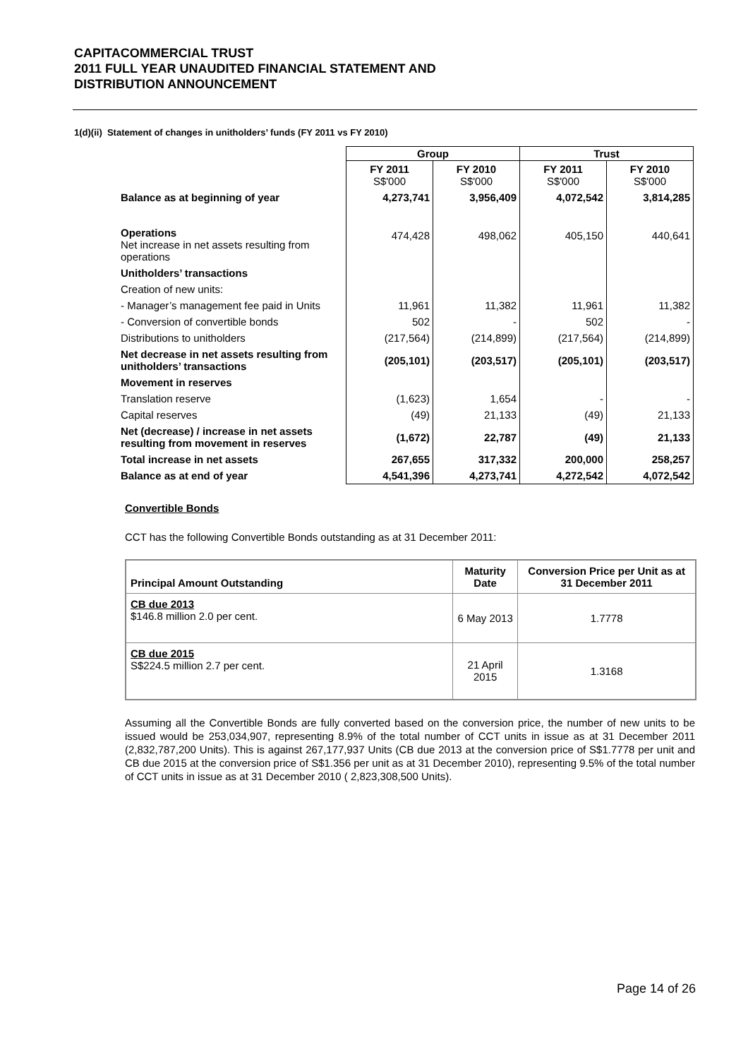CAPITACOMMERCIAL TRUST
2011 FULL YEAR UNAUDITED FINANCIAL STATEMENT AND
DISTRIBUTION ANNOUNCEMENT
1(d)(ii) Statement of changes in unitholders’ funds (FY 2011 vs FY 2010)
| | Group | | Trust | |
| | FY 2011 S$'000 | FY 2010 S$'000 | FY 2011 S$'000 | FY 2010 S$'000 |
| Balance as at beginning of year | 4,273,741 | 3,956,409 | 4,072,542 | 3,814,285 |
| Operations Net increase in net assets resulting from operations | 474,428 | 498,062 | 405,150 | 440,641 |
| Unitholders’ transactions | | | | |
| Creation of new units: | | | | |
| - Manager’s management fee paid in Units | 11,961 | 11,382 | 11,961 | 11,382 |
| - Conversion of convertible bonds | 502 | - | 502 | - |
| Distributions to unitholders | (217,564) | (214,899) | (217,564) | (214,899) |
| Net decrease in net assets resulting from unitholders’ transactions | (205,101) | (203,517) | (205,101) | (203,517) |
| Movement in reserves | | | | |
| Translation reserve | (1,623) | 1,654 | - | - |
| Capital reserves | (49) | 21,133 | (49) | 21,133 |
| Net (decrease) / increase in net assets resulting from movement in reserves | (1,672) | 22,787 | (49) | 21,133 |
| Total increase in net assets | 267,655 | 317,332 | 200,000 | 258,257 |
| Balance as at end of year | 4,541,396 | 4,273,741 | 4,272,542 | 4,072,542 |
Convertible Bonds
CCT has the following Convertible Bonds outstanding as at 31 December 2011:
| Principal Amount Outstanding | Maturity Date | Conversion Price per Unit as at 31 December 2011 |
| --- | --- | --- |
| CB due 2013 $146.8 million 2.0 per cent. | 6 May 2013 | 1.7778 |
| CB due 2015 S$224.5 million 2.7 per cent. | 21 April 2015 | 1.3168 |
Assuming all the Convertible Bonds are fully converted based on the conversion price, the number of new units to be issued would be 253,034,907, representing 8.9% of the total number of CCT units in issue as at 31 December 2011 (2,832,787,200 Units). This is against 267,177,937 Units (CB due 2013 at the conversion price of S$1.7778 per unit and CB due 2015 at the conversion price of S$1.356 per unit as at 31 December 2010), representing 9.5% of the total number of CCT units in issue as at 31 December 2010 ( 2,823,308,500 Units).
Page 14 of 26